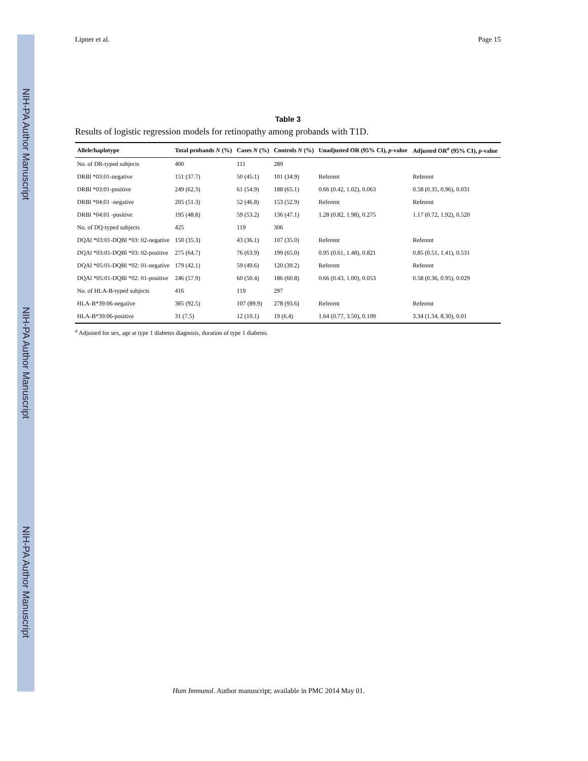NIH-PA Author Manuscript
NIH-PA Author Manuscript
NIH-PA Author Manuscript
Lipner et al. Page 15
Table 3
Results of logistic regression models for retinopathy among probands with T1D.
| Allele/haplotype | Total probands N (%) | Cases N (%) | Controls N (%) | Unadjusted OR (95% CI), p -value | Adjusted OR<sup>a</sup> (95% CI), p -value |
| --- | --- | --- | --- | --- | --- |
| No. of DR-typed subjects | 400 | 111 | 289 | | |
| DRBl *03:01-negative | 151 (37.7) | 50 (45.1) | 101 (34.9) | Referent | Referent |
| DRBl *03:01-positive | 249 (62.3) | 61 (54.9) | 188 (65.1) | 0.66 (0.42, 1.02), 0.063 | 0.58 (0.35, 0.96), 0.031 |
| DRBl *04:01 -negative | 205 (51.3) | 52 (46.8) | 153 (52.9) | Referent | Referent |
| DRBl *04:01 -positive | 195 (48.8) | 59 (53.2) | 136 (47.1) | 1.28 (0.82, 1.98), 0.275 | 1.17 (0.72, 1.92), 0.520 |
| No. of DQ-typed subjects | 425 | 119 | 306 | | |
| DQAl *03:01-DQBl *03: 02-negative | 150 (35.3) | 43 (36.1) | 107 (35.0) | Referent | Referent |
| DQAl *03:01-DQBl *03: 02-positive | 275 (64.7) | 76 (63.9) | 199 (65.0) | 0.95 (0.61, 1.48), 0.821 | 0.85 (0.51, 1.41), 0.531 |
| DQAl *05:01-DQBl *02: 01-negative | 179 (42.1) | 59 (49.6) | 120 (39.2) | Referent | Referent |
| DQAl *05:01-DQBl *02: 01-positive | 246 (57.9) | 60 (50.4) | 186 (60.8) | 0.66 (0.43, 1.00), 0.053 | 0.58 (0.36, 0.95), 0.029 |
| No. of HLA-B-typed subjects | 416 | 119 | 297 | | |
| HLA-B*39:06-negative | 385 (92.5) | 107 (89.9) | 278 (93.6) | Referent | Referent |
| HLA-B*39:06-positive | 31 (7.5) | 12 (10.1) | 19 (6.4) | 1.64 (0.77, 3.50), 0.199 | 3.34 (1.34, 8.30), 0.01 |
<sup>a</sup> Adjusted for sex, age at type 1 diabetes diagnosis, duration of type 1 diabetes.
Hum Immunol. Author manuscript; available in PMC 2014 May 01.